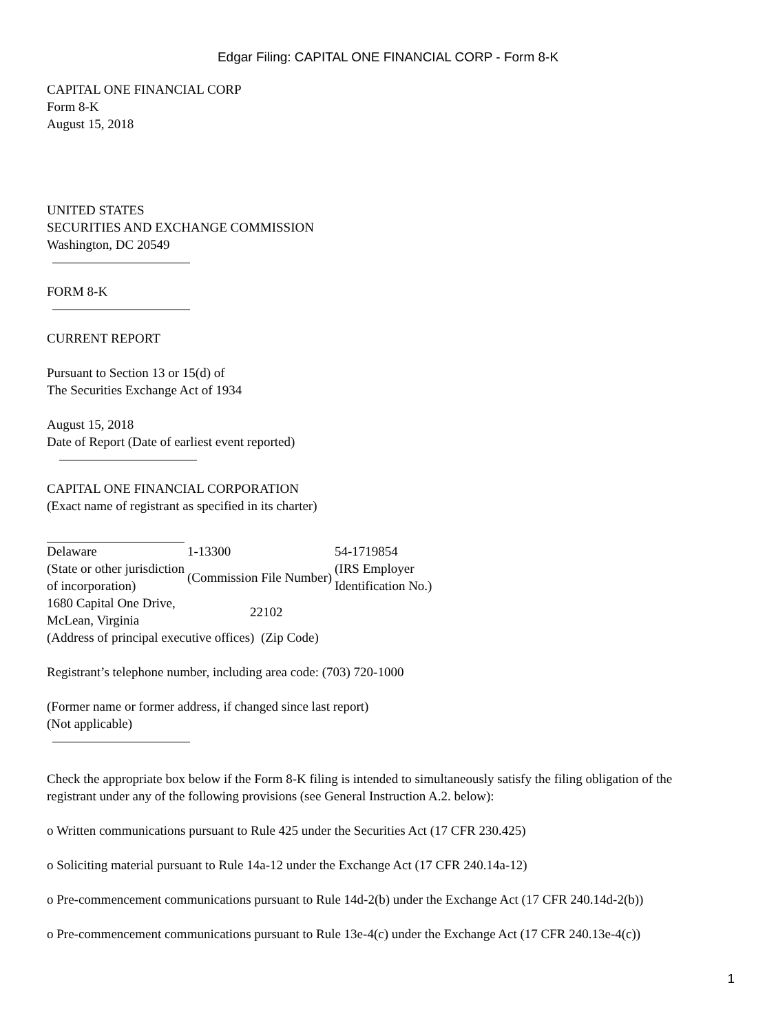Edgar Filing: CAPITAL ONE FINANCIAL CORP - Form 8-K
CAPITAL ONE FINANCIAL CORP
Form 8-K
August 15, 2018
UNITED STATES
SECURITIES AND EXCHANGE COMMISSION
Washington, DC 20549
FORM 8-K
CURRENT REPORT
Pursuant to Section 13 or 15(d) of
The Securities Exchange Act of 1934
August 15, 2018
Date of Report (Date of earliest event reported)
CAPITAL ONE FINANCIAL CORPORATION
(Exact name of registrant as specified in its charter)
| Delaware | 1-13300 | 54-1719854 |
| (State or other jurisdiction of incorporation) | (Commission File Number) | (IRS Employer Identification No.) |
| 1680 Capital One Drive, McLean, Virginia | | 22102 |
| (Address of principal executive offices) (Zip Code) | | |
Registrant’s telephone number, including area code: (703) 720-1000
(Former name or former address, if changed since last report)
(Not applicable)
Check the appropriate box below if the Form 8-K filing is intended to simultaneously satisfy the filing obligation of the registrant under any of the following provisions (see General Instruction A.2. below):
o Written communications pursuant to Rule 425 under the Securities Act (17 CFR 230.425)
o Soliciting material pursuant to Rule 14a-12 under the Exchange Act (17 CFR 240.14a-12)
o Pre-commencement communications pursuant to Rule 14d-2(b) under the Exchange Act (17 CFR 240.14d-2(b))
o Pre-commencement communications pursuant to Rule 13e-4(c) under the Exchange Act (17 CFR 240.13e-4(c))
1